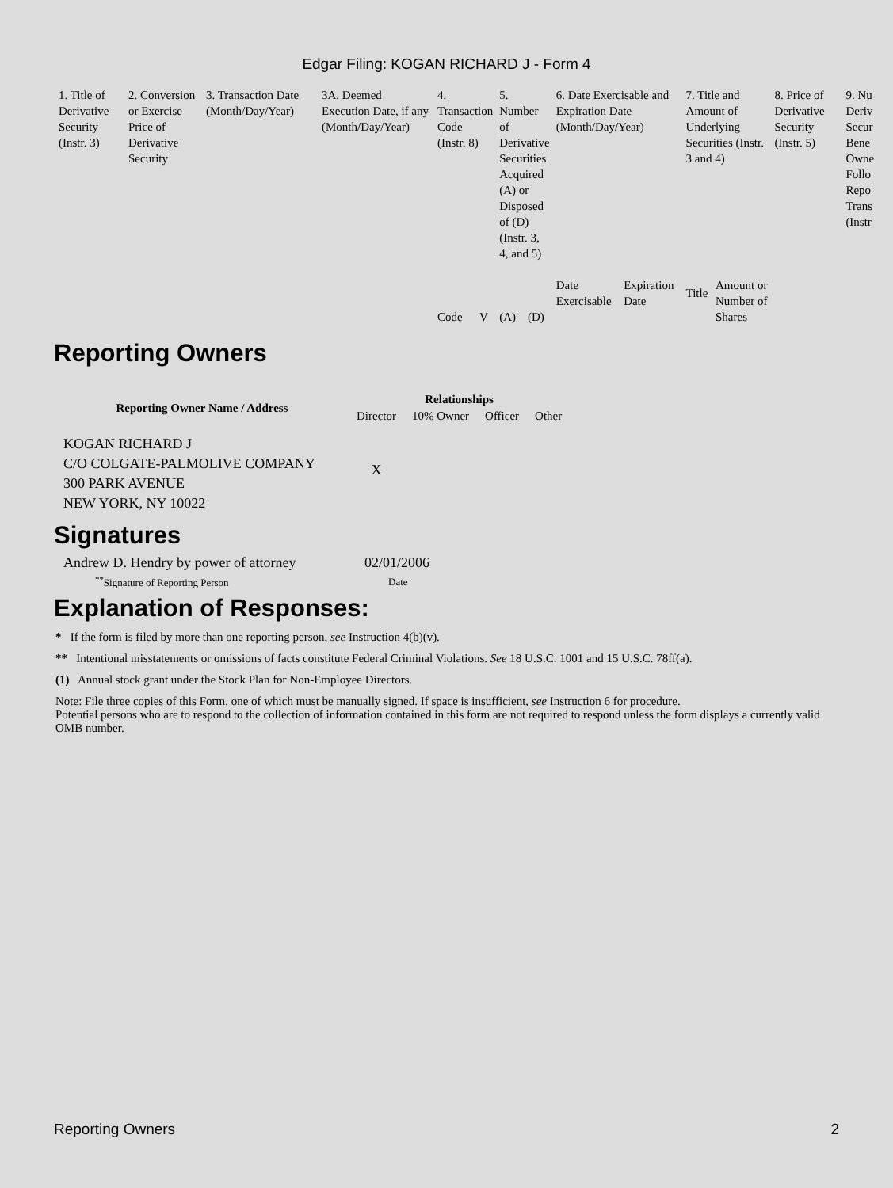Edgar Filing: KOGAN RICHARD J - Form 4
| 1. Title of Derivative Security (Instr. 3) | 2. Conversion or Exercise Price of Derivative Security | 3. Transaction Date (Month/Day/Year) | 3A. Deemed Execution Date, if any (Month/Day/Year) | 4. Transaction Code (Instr. 8) | | 5. Number of Derivative Securities Acquired (A) or Disposed of (D) (Instr. 3, 4, and 5) | | 6. Date Exercisable and Expiration Date (Month/Day/Year) | | 7. Title and Amount of Underlying Securities (Instr. 3 and 4) | | 8. Price of Derivative Security (Instr. 5) | 9. Nu Deriv Secur Bene Owne Follo Repo Trans (Instr |
| | | | | Code | V | (A) | (D) | Date Exercisable | Expiration Date | Title | Amount or Number of Shares | | |
Reporting Owners
| Reporting Owner Name / Address | Relationships | | | |
| --- | --- | --- | --- | --- |
| | Director | 10% Owner | Officer | Other |
| KOGAN RICHARD J C/O COLGATE-PALMOLIVE COMPANY 300 PARK AVENUE NEW YORK, NY 10022 | X | | | |
Signatures
| Andrew D. Hendry by power of attorney | 02/01/2006 |
| <sup>**</sup> Signature of Reporting Person | Date |
Explanation of Responses:
* If the form is filed by more than one reporting person, see Instruction 4(b)(v).
** Intentional misstatements or omissions of facts constitute Federal Criminal Violations. See 18 U.S.C. 1001 and 15 U.S.C. 78ff(a).
(1) Annual stock grant under the Stock Plan for Non-Employee Directors.
Note: File three copies of this Form, one of which must be manually signed. If space is insufficient, see Instruction 6 for procedure.
Potential persons who are to respond to the collection of information contained in this form are not required to respond unless the form displays a currently valid OMB number.
Reporting Owners 2